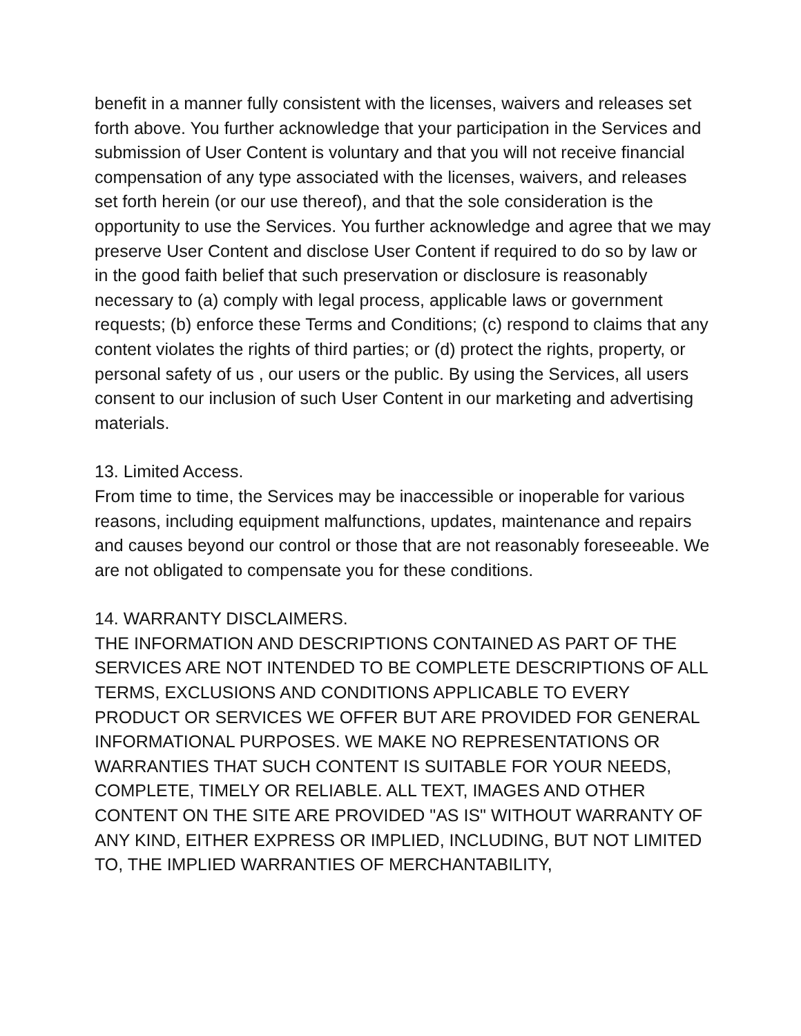benefit in a manner fully consistent with the licenses, waivers and releases set forth above. You further acknowledge that your participation in the Services and submission of User Content is voluntary and that you will not receive financial compensation of any type associated with the licenses, waivers, and releases set forth herein (or our use thereof), and that the sole consideration is the opportunity to use the Services. You further acknowledge and agree that we may preserve User Content and disclose User Content if required to do so by law or in the good faith belief that such preservation or disclosure is reasonably necessary to (a) comply with legal process, applicable laws or government requests; (b) enforce these Terms and Conditions; (c) respond to claims that any content violates the rights of third parties; or (d) protect the rights, property, or personal safety of us , our users or the public. By using the Services, all users consent to our inclusion of such User Content in our marketing and advertising materials.
13. Limited Access.
From time to time, the Services may be inaccessible or inoperable for various reasons, including equipment malfunctions, updates, maintenance and repairs and causes beyond our control or those that are not reasonably foreseeable. We are not obligated to compensate you for these conditions.
14. WARRANTY DISCLAIMERS.
THE INFORMATION AND DESCRIPTIONS CONTAINED AS PART OF THE SERVICES ARE NOT INTENDED TO BE COMPLETE DESCRIPTIONS OF ALL TERMS, EXCLUSIONS AND CONDITIONS APPLICABLE TO EVERY PRODUCT OR SERVICES WE OFFER BUT ARE PROVIDED FOR GENERAL INFORMATIONAL PURPOSES. WE MAKE NO REPRESENTATIONS OR WARRANTIES THAT SUCH CONTENT IS SUITABLE FOR YOUR NEEDS, COMPLETE, TIMELY OR RELIABLE. ALL TEXT, IMAGES AND OTHER CONTENT ON THE SITE ARE PROVIDED "AS IS" WITHOUT WARRANTY OF ANY KIND, EITHER EXPRESS OR IMPLIED, INCLUDING, BUT NOT LIMITED TO, THE IMPLIED WARRANTIES OF MERCHANTABILITY,